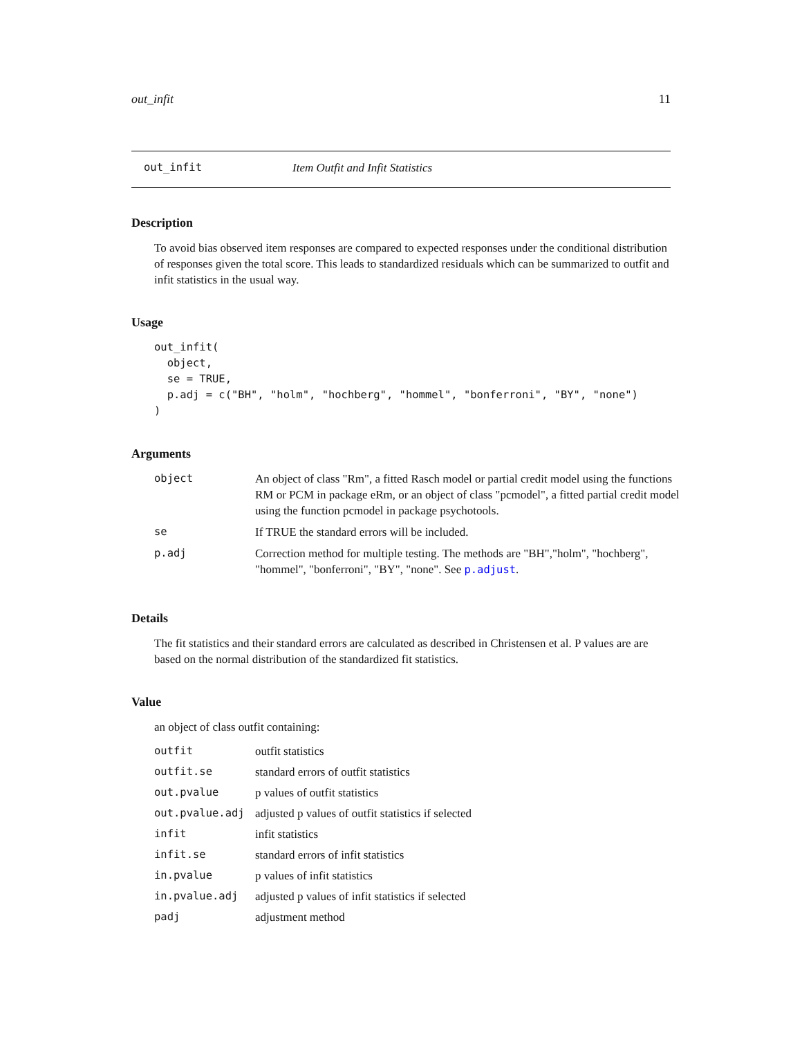out_infit 11
out_infit Item Outfit and Infit Statistics
Description
To avoid bias observed item responses are compared to expected responses under the conditional distribution of responses given the total score. This leads to standardized residuals which can be summarized to outfit and infit statistics in the usual way.
Usage
out_infit(
  object,
  se = TRUE,
  p.adj = c("BH", "holm", "hochberg", "hommel", "bonferroni", "BY", "none")
)
Arguments
| object | An object of class "Rm", a fitted Rasch model or partial credit model using the functions RM or PCM in package eRm, or an object of class "pcmodel", a fitted partial credit model using the function pcmodel in package psychotools. |
| se | If TRUE the standard errors will be included. |
| p.adj | Correction method for multiple testing. The methods are "BH","holm", "hochberg", "hommel", "bonferroni", "BY", "none". See p.adjust . |
Details
The fit statistics and their standard errors are calculated as described in Christensen et al. P values are are based on the normal distribution of the standardized fit statistics.
Value
an object of class outfit containing:
| outfit | outfit statistics |
| outfit.se | standard errors of outfit statistics |
| out.pvalue | p values of outfit statistics |
| out.pvalue.adj | adjusted p values of outfit statistics if selected |
| infit | infit statistics |
| infit.se | standard errors of infit statistics |
| in.pvalue | p values of infit statistics |
| in.pvalue.adj | adjusted p values of infit statistics if selected |
| padj | adjustment method |